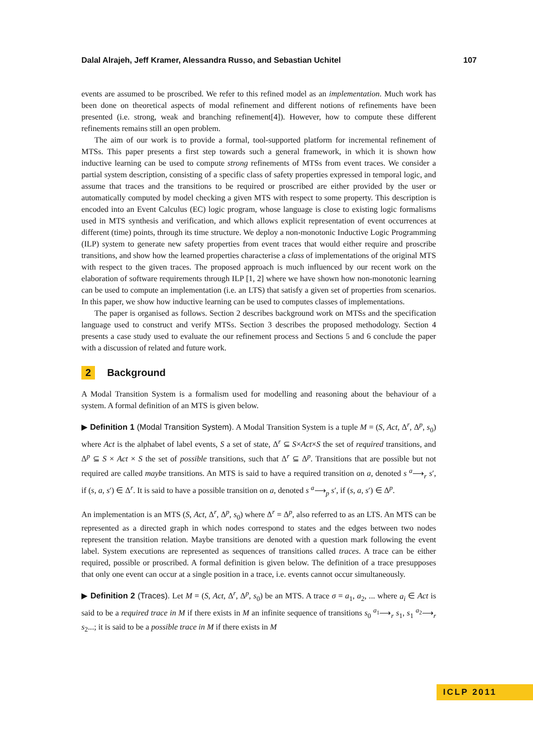Dalal Alrajeh, Jeff Kramer, Alessandra Russo, and Sebastian Uchitel 107
events are assumed to be proscribed. We refer to this refined model as an implementation. Much work has been done on theoretical aspects of modal refinement and different notions of refinements have been presented (i.e. strong, weak and branching refinement[4]). However, how to compute these different refinements remains still an open problem.
The aim of our work is to provide a formal, tool-supported platform for incremental refinement of MTSs. This paper presents a first step towards such a general framework, in which it is shown how inductive learning can be used to compute strong refinements of MTSs from event traces. We consider a partial system description, consisting of a specific class of safety properties expressed in temporal logic, and assume that traces and the transitions to be required or proscribed are either provided by the user or automatically computed by model checking a given MTS with respect to some property. This description is encoded into an Event Calculus (EC) logic program, whose language is close to existing logic formalisms used in MTS synthesis and verification, and which allows explicit representation of event occurrences at different (time) points, through its time structure. We deploy a non-monotonic Inductive Logic Programming (ILP) system to generate new safety properties from event traces that would either require and proscribe transitions, and show how the learned properties characterise a class of implementations of the original MTS with respect to the given traces. The proposed approach is much influenced by our recent work on the elaboration of software requirements through ILP [1, 2] where we have shown how non-monotonic learning can be used to compute an implementation (i.e. an LTS) that satisfy a given set of properties from scenarios. In this paper, we show how inductive learning can be used to computes classes of implementations.
The paper is organised as follows. Section 2 describes background work on MTSs and the specification language used to construct and verify MTSs. Section 3 describes the proposed methodology. Section 4 presents a case study used to evaluate the our refinement process and Sections 5 and 6 conclude the paper with a discussion of related and future work.
2 Background
A Modal Transition System is a formalism used for modelling and reasoning about the behaviour of a system. A formal definition of an MTS is given below.
▶ Definition 1 (Modal Transition System). A Modal Transition System is a tuple M = (S, Act, Δ<sup>r</sup>, Δ<sup>p</sup>, s<sub>0</sub>) where Act is the alphabet of label events, S a set of state, Δ<sup>r</sup> ⊆ S×Act×S the set of required transitions, and Δ<sup>p</sup> ⊆ S × Act × S the set of possible transitions, such that Δ<sup>r</sup> ⊆ Δ<sup>p</sup>. Transitions that are possible but not required are called maybe transitions. An MTS is said to have a required transition on a, denoted s <sup>a</sup>⟶<sub>r</sub> s′, if (s, a, s′) ∈ Δ<sup>r</sup>. It is said to have a possible transition on a, denoted s <sup>a</sup>⟶<sub>p</sub> s′, if (s, a, s′) ∈ Δ<sup>p</sup>.
An implementation is an MTS (S, Act, Δ<sup>r</sup>, Δ<sup>p</sup>, s<sub>0</sub>) where Δ<sup>r</sup> = Δ<sup>p</sup>, also referred to as an LTS. An MTS can be represented as a directed graph in which nodes correspond to states and the edges between two nodes represent the transition relation. Maybe transitions are denoted with a question mark following the event label. System executions are represented as sequences of transitions called traces. A trace can be either required, possible or proscribed. A formal definition is given below. The definition of a trace presupposes that only one event can occur at a single position in a trace, i.e. events cannot occur simultaneously.
▶ Definition 2 (Traces). Let M = (S, Act, Δ<sup>r</sup>, Δ<sup>p</sup>, s<sub>0</sub>) be an MTS. A trace σ = a<sub>1</sub>, a<sub>2</sub>, ... where a<sub>i</sub> ∈ Act is said to be a required trace in M if there exists in M an infinite sequence of transitions s<sub>0</sub> <sup>a<sub>1</sub></sup>⟶<sub>r</sub> s<sub>1</sub>, s<sub>1</sub> <sup>a<sub>2</sub></sup>⟶<sub>r</sub> s<sub>2</sub>...; it is said to be a possible trace in M if there exists in M
ICLP 2011